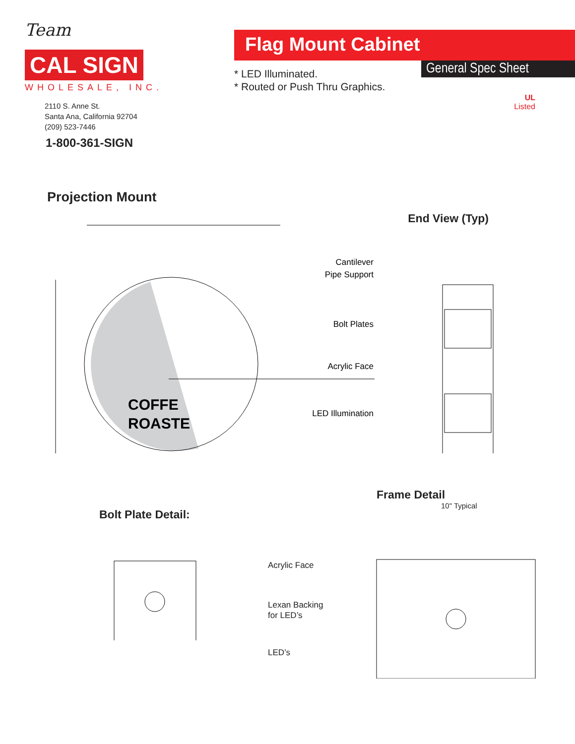Team
CAL SIGN
WHOLESALE, INC.
2110 S. Anne St.
Santa Ana, California 92704
(209) 523-7446
1-800-361-SIGN
Flag Mount Cabinet
General Spec Sheet
* LED Illuminated.
* Routed or Push Thru Graphics.
UL
Listed
Projection Mount
End View (Typ)
COFFE
ROASTE
Cantilever
Pipe Support
Bolt Plates
Acrylic Face
LED Illumination
Bolt Plate Detail:
Frame Detail
10" Typical
Acrylic Face
Lexan Backing
for LED’s
LED’s